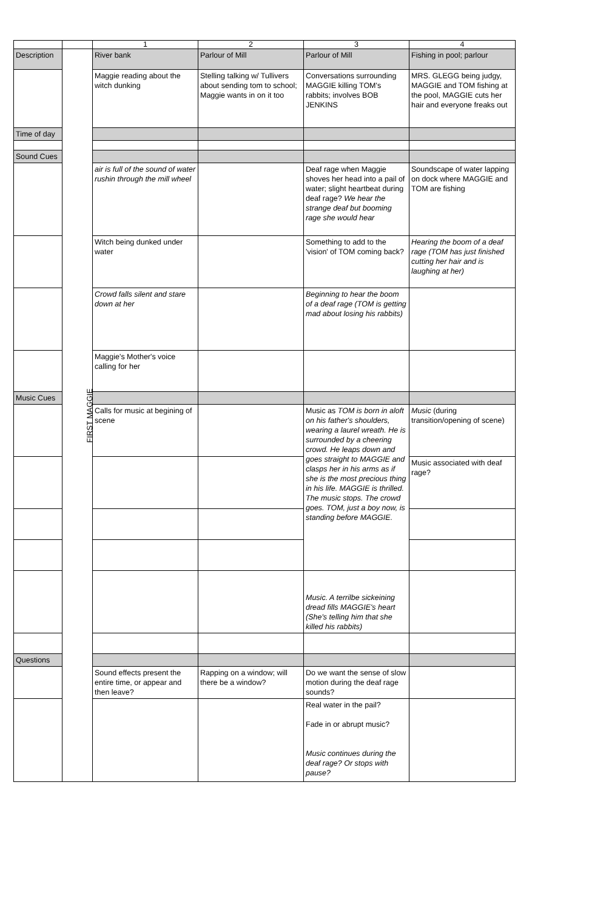| | | 1 | 2 | 3 | 4 |
| Description | FIRST MAGGIE | River bank | Parlour of Mill | Parlour of Mill | Fishing in pool; parlour |
| | | Maggie reading about the witch dunking | Stelling talking w/ Tullivers about sending tom to school; Maggie wants in on it too | Conversations surrounding MAGGIE killing TOM's rabbits; involves BOB JENKINS | MRS. GLEGG being judgy, MAGGIE and TOM fishing at the pool, MAGGIE cuts her hair and everyone freaks out |
| Time of day | | | | | |
| Sound Cues | | | | | |
| | | air is full of the sound of water rushin through the mill wheel | | Deaf rage when Maggie shoves her head into a pail of water; slight heartbeat during deaf rage? We hear the strange deaf but booming rage she would hear | Soundscape of water lapping on dock where MAGGIE and TOM are fishing |
| | | Witch being dunked under water | | Something to add to the 'vision' of TOM coming back? | Hearing the boom of a deaf rage (TOM has just finished cutting her hair and is laughing at her) |
| | | Crowd falls silent and stare down at her | | Beginning to hear the boom of a deaf rage (TOM is getting mad about losing his rabbits) | |
| | | Maggie's Mother's voice calling for her | | | |
| Music Cues | | | | | |
| | | Calls for music at begining of scene | | Music as TOM is born in aloft on his father's shoulders, wearing a laurel wreath. He is surrounded by a cheering crowd. He leaps down and goes straight to MAGGIE and clasps her in his arms as if she is the most precious thing in his life. MAGGIE is thrilled. The music stops. The crowd goes. TOM, just a boy now, is standing before MAGGIE. | Music (during transition/opening of scene) |
| | | | | | Music associated with deaf rage? |
| | | | | Music. A terrilbe sickeining dread fills MAGGIE's heart (She's telling him that she killed his rabbits) | |
| Questions | | | | | |
| | | Sound effects present the entire time, or appear and then leave? | Rapping on a window; will there be a window? | Do we want the sense of slow motion during the deaf rage sounds? | |
| | | | | Real water in the pail? Fade in or abrupt music? Music continues during the deaf rage? Or stops with pause? | |